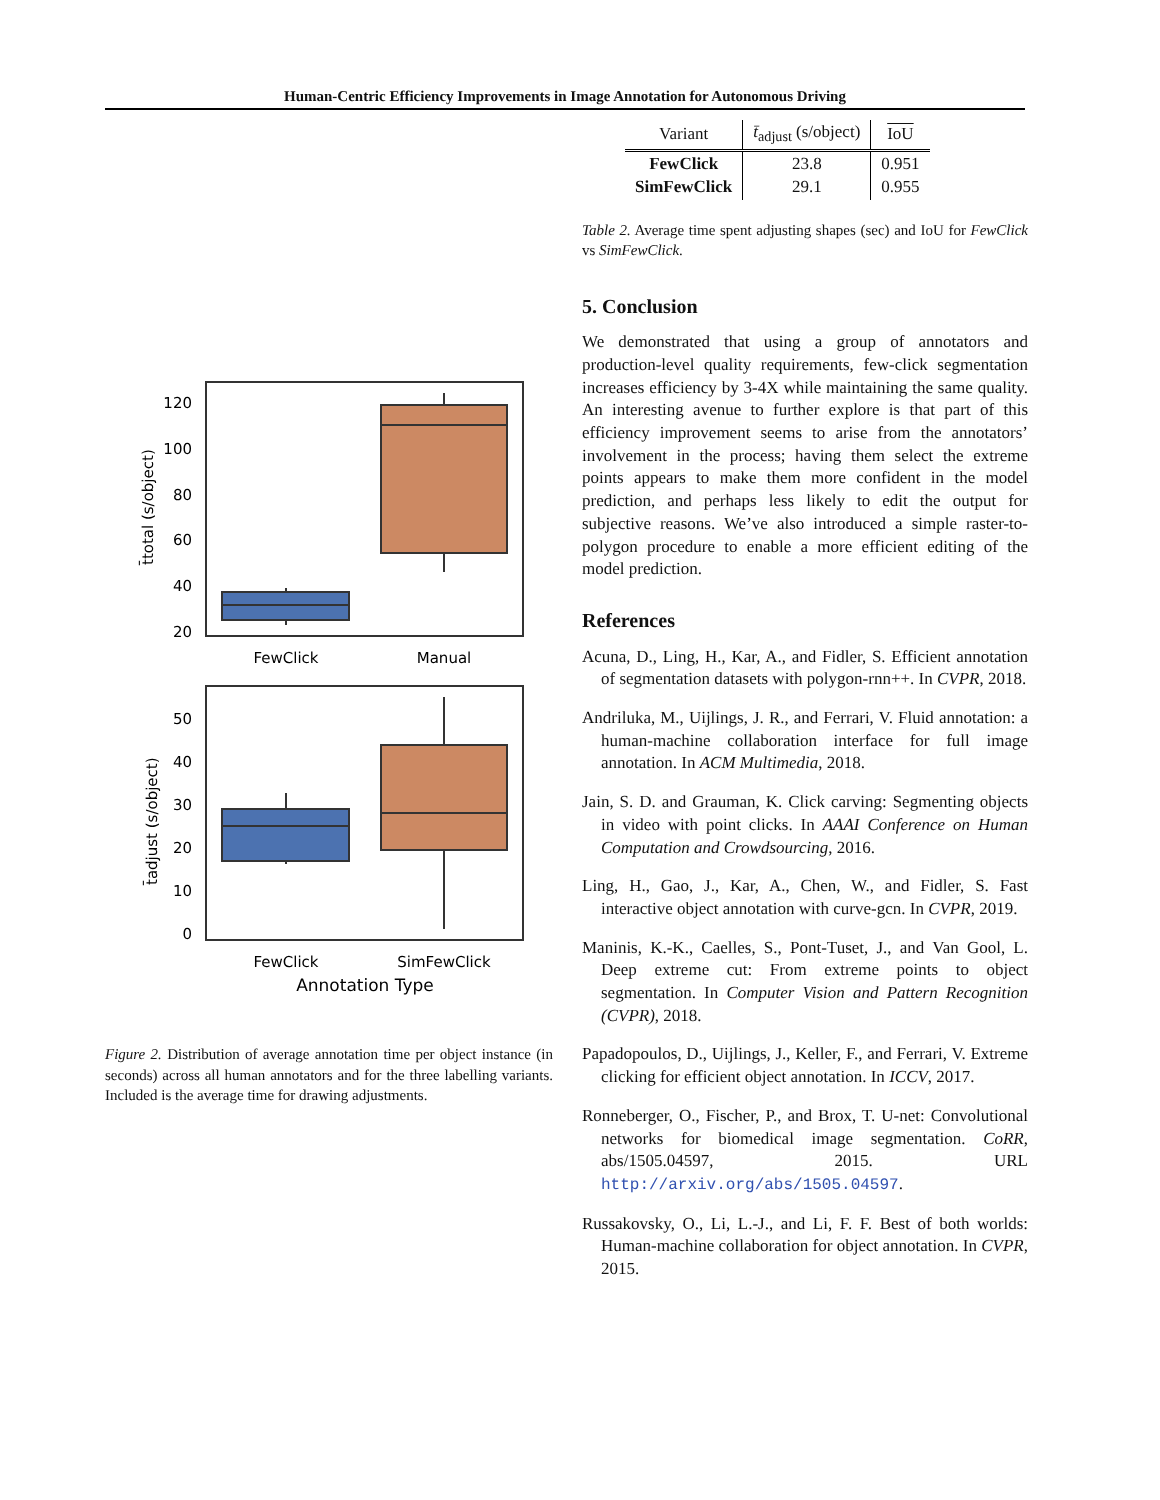Human-Centric Efficiency Improvements in Image Annotation for Autonomous Driving
120
100
80
60
40
20
FewClick
Manual
t̄total (s/object)
50
40
30
20
10
0
FewClick
SimFewClick
Annotation Type
t̄adjust (s/object)
Figure 2. Distribution of average annotation time per object instance (in seconds) across all human annotators and for the three labelling variants. Included is the average time for drawing adjustments.
| Variant | t̄<sub>adjust</sub> (s/object) | IoU |
| --- | --- | --- |
| FewClick SimFewClick | 23.8 29.1 | 0.951 0.955 |
Table 2. Average time spent adjusting shapes (sec) and IoU for FewClick vs SimFewClick.
5. Conclusion
We demonstrated that using a group of annotators and production-level quality requirements, few-click segmentation increases efficiency by 3-4X while maintaining the same quality. An interesting avenue to further explore is that part of this efficiency improvement seems to arise from the annotators’ involvement in the process; having them select the extreme points appears to make them more confident in the model prediction, and perhaps less likely to edit the output for subjective reasons. We’ve also introduced a simple raster-to-polygon procedure to enable a more efficient editing of the model prediction.
References
Acuna, D., Ling, H., Kar, A., and Fidler, S. Efficient annotation of segmentation datasets with polygon-rnn++. In CVPR, 2018.
Andriluka, M., Uijlings, J. R., and Ferrari, V. Fluid annotation: a human-machine collaboration interface for full image annotation. In ACM Multimedia, 2018.
Jain, S. D. and Grauman, K. Click carving: Segmenting objects in video with point clicks. In AAAI Conference on Human Computation and Crowdsourcing, 2016.
Ling, H., Gao, J., Kar, A., Chen, W., and Fidler, S. Fast interactive object annotation with curve-gcn. In CVPR, 2019.
Maninis, K.-K., Caelles, S., Pont-Tuset, J., and Van Gool, L. Deep extreme cut: From extreme points to object segmentation. In Computer Vision and Pattern Recognition (CVPR), 2018.
Papadopoulos, D., Uijlings, J., Keller, F., and Ferrari, V. Extreme clicking for efficient object annotation. In ICCV, 2017.
Ronneberger, O., Fischer, P., and Brox, T. U-net: Convolutional networks for biomedical image segmentation. CoRR, abs/1505.04597, 2015. URL http://arxiv.org/abs/1505.04597.
Russakovsky, O., Li, L.-J., and Li, F. F. Best of both worlds: Human-machine collaboration for object annotation. In CVPR, 2015.